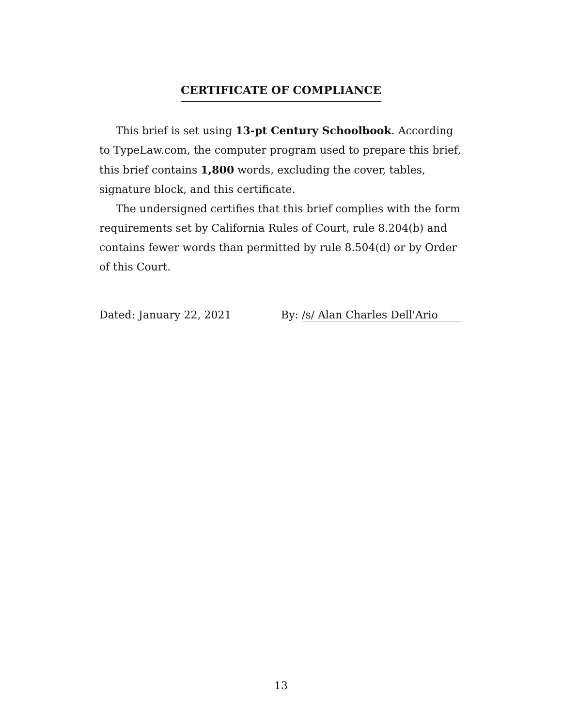CERTIFICATE OF COMPLIANCE
This brief is set using 13-pt Century Schoolbook. According to TypeLaw.com, the computer program used to prepare this brief, this brief contains 1,800 words, excluding the cover, tables, signature block, and this certificate.
The undersigned certifies that this brief complies with the form requirements set by California Rules of Court, rule 8.204(b) and contains fewer words than permitted by rule 8.504(d) or by Order of this Court.
Dated: January 22, 2021 By: /s/ Alan Charles Dell'Ario
13